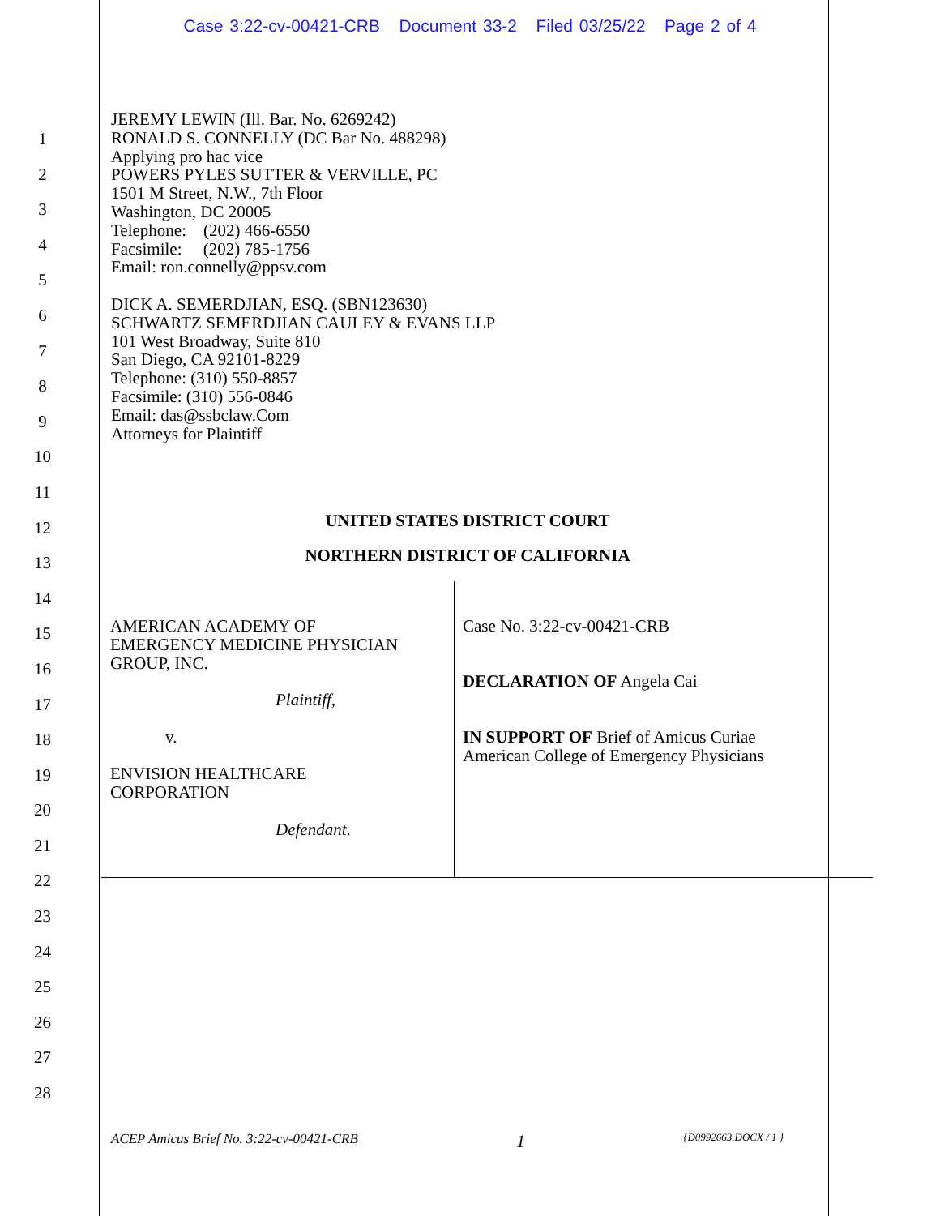Case 3:22-cv-00421-CRB Document 33-2 Filed 03/25/22 Page 2 of 4
1
2
3
4
5
6
7
8
9
10
11
12
13
14
15
16
17
18
19
20
21
22
23
24
25
26
27
28
JEREMY LEWIN (Ill. Bar. No. 6269242)
RONALD S. CONNELLY (DC Bar No. 488298)
Applying pro hac vice
POWERS PYLES SUTTER & VERVILLE, PC
1501 M Street, N.W., 7th Floor
Washington, DC 20005
Telephone: (202) 466-6550
Facsimile: (202) 785-1756
Email: ron.connelly@ppsv.com
DICK A. SEMERDJIAN, ESQ. (SBN123630)
SCHWARTZ SEMERDJIAN CAULEY & EVANS LLP
101 West Broadway, Suite 810
San Diego, CA 92101-8229
Telephone: (310) 550-8857
Facsimile: (310) 556-0846
Email: das@ssbclaw.Com
Attorneys for Plaintiff
UNITED STATES DISTRICT COURT
NORTHERN DISTRICT OF CALIFORNIA
| AMERICAN ACADEMY OF EMERGENCY MEDICINE PHYSICIAN GROUP, INC. Plaintiff , v. ENVISION HEALTHCARE CORPORATION Defendant . | Case No. 3:22-cv-00421-CRB DECLARATION OF Angela Cai IN SUPPORT OF Brief of Amicus Curiae American College of Emergency Physicians |
ACEP Amicus Brief No. 3:22-cv-00421-CRB 1 {D0992663.DOCX / 1 }